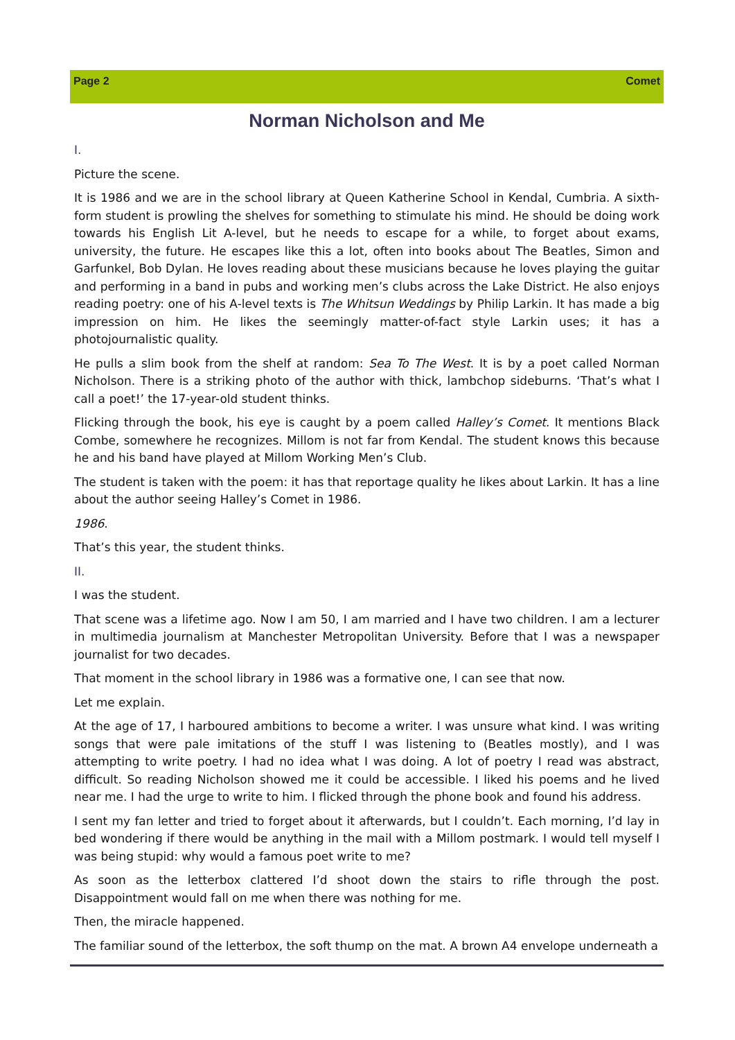Page 2 Comet
Norman Nicholson and Me
I.
Picture the scene.
It is 1986 and we are in the school library at Queen Katherine School in Kendal, Cumbria. A sixth-form student is prowling the shelves for something to stimulate his mind. He should be doing work towards his English Lit A-level, but he needs to escape for a while, to forget about exams, university, the future. He escapes like this a lot, often into books about The Beatles, Simon and Garfunkel, Bob Dylan. He loves reading about these musicians because he loves playing the guitar and performing in a band in pubs and working men’s clubs across the Lake District. He also enjoys reading poetry: one of his A-level texts is The Whitsun Weddings by Philip Larkin. It has made a big impression on him. He likes the seemingly matter-of-fact style Larkin uses; it has a photojournalistic quality.
He pulls a slim book from the shelf at random: Sea To The West. It is by a poet called Norman Nicholson. There is a striking photo of the author with thick, lambchop sideburns. ‘That’s what I call a poet!’ the 17-year-old student thinks.
Flicking through the book, his eye is caught by a poem called Halley’s Comet. It mentions Black Combe, somewhere he recognizes. Millom is not far from Kendal. The student knows this because he and his band have played at Millom Working Men’s Club.
The student is taken with the poem: it has that reportage quality he likes about Larkin. It has a line about the author seeing Halley’s Comet in 1986.
1986.
That’s this year, the student thinks.
II.
I was the student.
That scene was a lifetime ago. Now I am 50, I am married and I have two children. I am a lecturer in multimedia journalism at Manchester Metropolitan University. Before that I was a newspaper journalist for two decades.
That moment in the school library in 1986 was a formative one, I can see that now.
Let me explain.
At the age of 17, I harboured ambitions to become a writer. I was unsure what kind. I was writing songs that were pale imitations of the stuff I was listening to (Beatles mostly), and I was attempting to write poetry. I had no idea what I was doing. A lot of poetry I read was abstract, difficult. So reading Nicholson showed me it could be accessible. I liked his poems and he lived near me. I had the urge to write to him. I flicked through the phone book and found his address.
I sent my fan letter and tried to forget about it afterwards, but I couldn’t. Each morning, I’d lay in bed wondering if there would be anything in the mail with a Millom postmark. I would tell myself I was being stupid: why would a famous poet write to me?
As soon as the letterbox clattered I’d shoot down the stairs to rifle through the post. Disappointment would fall on me when there was nothing for me.
Then, the miracle happened.
The familiar sound of the letterbox, the soft thump on the mat. A brown A4 envelope underneath a